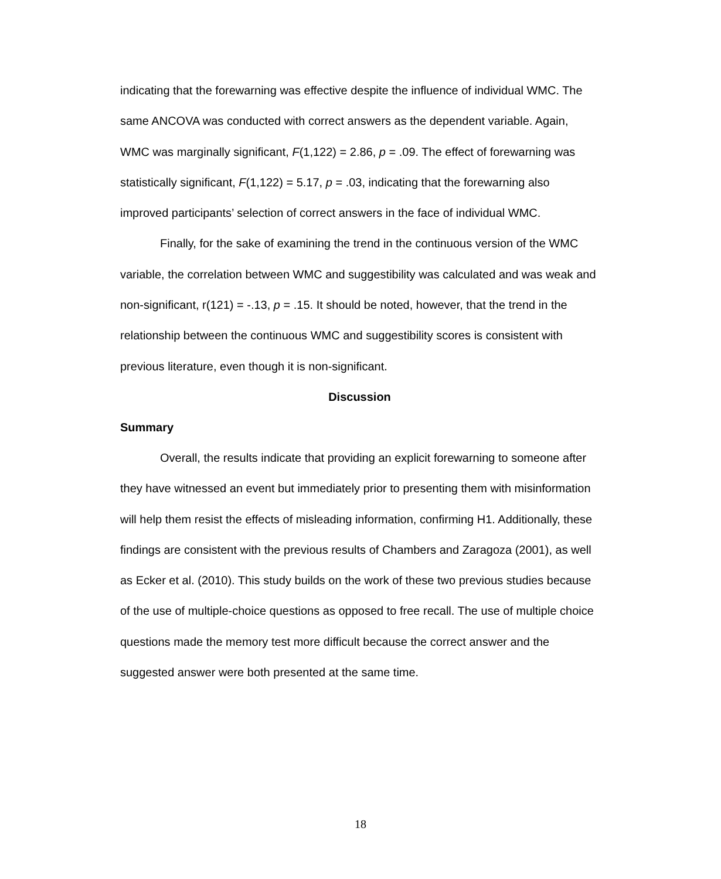indicating that the forewarning was effective despite the influence of individual WMC. The same ANCOVA was conducted with correct answers as the dependent variable. Again, WMC was marginally significant, F(1,122) = 2.86, p = .09. The effect of forewarning was statistically significant, F(1,122) = 5.17, p = .03, indicating that the forewarning also improved participants’ selection of correct answers in the face of individual WMC.
Finally, for the sake of examining the trend in the continuous version of the WMC variable, the correlation between WMC and suggestibility was calculated and was weak and non-significant, r(121) = -.13, p = .15. It should be noted, however, that the trend in the relationship between the continuous WMC and suggestibility scores is consistent with previous literature, even though it is non-significant.
Discussion
Summary
Overall, the results indicate that providing an explicit forewarning to someone after they have witnessed an event but immediately prior to presenting them with misinformation will help them resist the effects of misleading information, confirming H1. Additionally, these findings are consistent with the previous results of Chambers and Zaragoza (2001), as well as Ecker et al. (2010). This study builds on the work of these two previous studies because of the use of multiple-choice questions as opposed to free recall. The use of multiple choice questions made the memory test more difficult because the correct answer and the suggested answer were both presented at the same time.
18